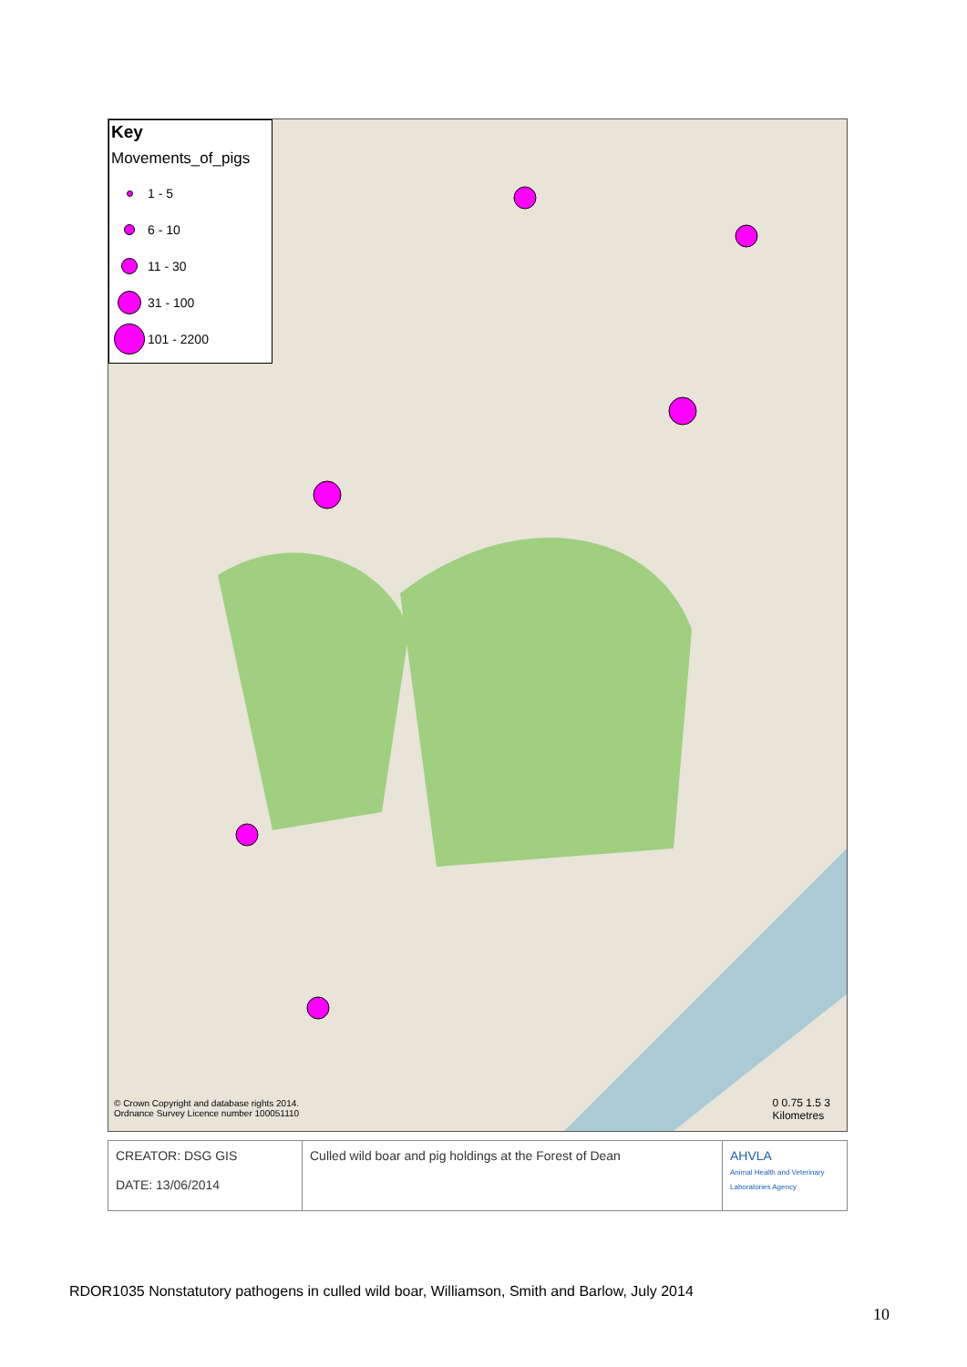Key
Movements_of_pigs
1 - 5
6 - 10
11 - 30
31 - 100
101 - 2200
© Crown Copyright and database rights 2014.
Ordnance Survey Licence number 100051110
0 0.75 1.5 3
Kilometres
CREATOR: DSG GIS
DATE: 13/06/2014
Culled wild boar and pig holdings at the Forest of Dean
AHVLA
Animal Health and Veterinary Laboratories Agency
RDOR1035 Nonstatutory pathogens in culled wild boar, Williamson, Smith and Barlow, July 2014
10